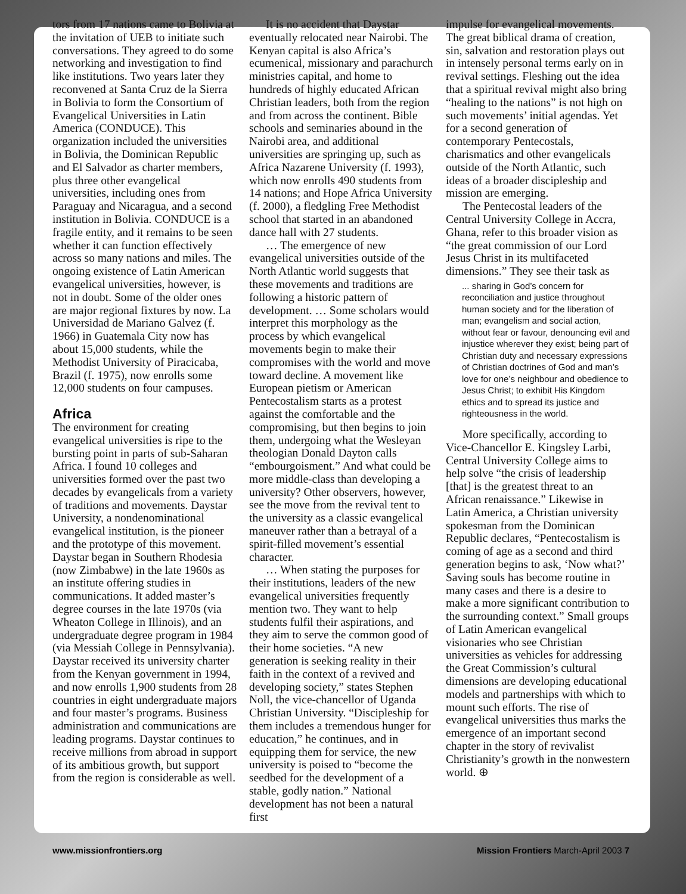tors from 17 nations came to Bolivia at the invitation of UEB to initiate such conversations. They agreed to do some networking and investigation to find like institutions. Two years later they reconvened at Santa Cruz de la Sierra in Bolivia to form the Consortium of Evangelical Universities in Latin America (CONDUCE). This organization included the universities in Bolivia, the Dominican Republic and El Salvador as charter members, plus three other evangelical universities, including ones from Paraguay and Nicaragua, and a second institution in Bolivia. CONDUCE is a fragile entity, and it remains to be seen whether it can function effectively across so many nations and miles. The ongoing existence of Latin American evangelical universities, however, is not in doubt. Some of the older ones are major regional fixtures by now. La Universidad de Mariano Galvez (f. 1966) in Guatemala City now has about 15,000 students, while the Methodist University of Piracicaba, Brazil (f. 1975), now enrolls some 12,000 students on four campuses.
Africa
The environment for creating evangelical universities is ripe to the bursting point in parts of sub-Saharan Africa. I found 10 colleges and universities formed over the past two decades by evangelicals from a variety of traditions and movements. Daystar University, a nondenominational evangelical institution, is the pioneer and the prototype of this movement. Daystar began in Southern Rhodesia (now Zimbabwe) in the late 1960s as an institute offering studies in communications. It added master’s degree courses in the late 1970s (via Wheaton College in Illinois), and an undergraduate degree program in 1984 (via Messiah College in Pennsylvania). Daystar received its university charter from the Kenyan government in 1994, and now enrolls 1,900 students from 28 countries in eight undergraduate majors and four master’s programs. Business administration and communications are leading programs. Daystar continues to receive millions from abroad in support of its ambitious growth, but support from the region is considerable as well.
It is no accident that Daystar eventually relocated near Nairobi. The Kenyan capital is also Africa’s ecumenical, missionary and parachurch ministries capital, and home to hundreds of highly educated African Christian leaders, both from the region and from across the continent. Bible schools and seminaries abound in the Nairobi area, and additional universities are springing up, such as Africa Nazarene University (f. 1993), which now enrolls 490 students from 14 nations; and Hope Africa University (f. 2000), a fledgling Free Methodist school that started in an abandoned dance hall with 27 students.
… The emergence of new evangelical universities outside of the North Atlantic world suggests that these movements and traditions are following a historic pattern of development. … Some scholars would interpret this morphology as the process by which evangelical movements begin to make their compromises with the world and move toward decline. A movement like European pietism or American Pentecostalism starts as a protest against the comfortable and the compromising, but then begins to join them, undergoing what the Wesleyan theologian Donald Dayton calls “embourgoisment.” And what could be more middle-class than developing a university? Other observers, however, see the move from the revival tent to the university as a classic evangelical maneuver rather than a betrayal of a spirit-filled movement’s essential character.
… When stating the purposes for their institutions, leaders of the new evangelical universities frequently mention two. They want to help students fulfil their aspirations, and they aim to serve the common good of their home societies. “A new generation is seeking reality in their faith in the context of a revived and developing society,” states Stephen Noll, the vice-chancellor of Uganda Christian University. “Discipleship for them includes a tremendous hunger for education,” he continues, and in equipping them for service, the new university is poised to “become the seedbed for the development of a stable, godly nation.” National development has not been a natural first
impulse for evangelical movements. The great biblical drama of creation, sin, salvation and restoration plays out in intensely personal terms early on in revival settings. Fleshing out the idea that a spiritual revival might also bring “healing to the nations” is not high on such movements’ initial agendas. Yet for a second generation of contemporary Pentecostals, charismatics and other evangelicals outside of the North Atlantic, such ideas of a broader discipleship and mission are emerging.
The Pentecostal leaders of the Central University College in Accra, Ghana, refer to this broader vision as “the great commission of our Lord Jesus Christ in its multifaceted dimensions.” They see their task as
... sharing in God’s concern for reconciliation and justice throughout human society and for the liberation of man; evangelism and social action, without fear or favour, denouncing evil and injustice wherever they exist; being part of Christian duty and necessary expressions of Christian doctrines of God and man’s love for one’s neighbour and obedience to Jesus Christ; to exhibit His Kingdom ethics and to spread its justice and righteousness in the world.
More specifically, according to Vice-Chancellor E. Kingsley Larbi, Central University College aims to help solve “the crisis of leadership [that] is the greatest threat to an African renaissance.” Likewise in Latin America, a Christian university spokesman from the Dominican Republic declares, “Pentecostalism is coming of age as a second and third generation begins to ask, ‘Now what?’ Saving souls has become routine in many cases and there is a desire to make a more significant contribution to the surrounding context.” Small groups of Latin American evangelical visionaries who see Christian universities as vehicles for addressing the Great Commission’s cultural dimensions are developing educational models and partnerships with which to mount such efforts. The rise of evangelical universities thus marks the emergence of an important second chapter in the story of revivalist Christianity’s growth in the nonwestern world. ⊕
www.missionfrontiers.org Mission Frontiers March-April 2003 7